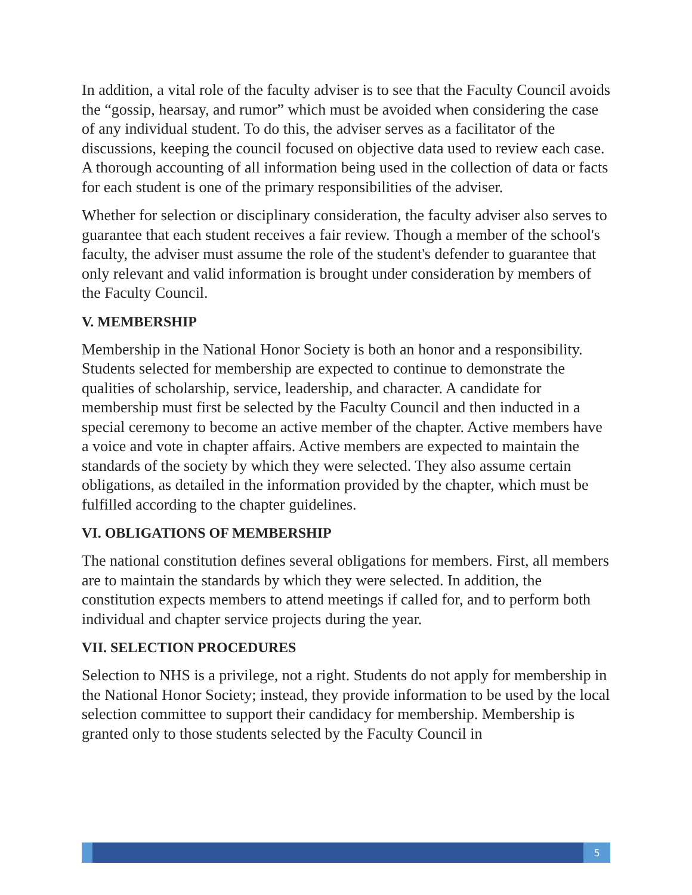In addition, a vital role of the faculty adviser is to see that the Faculty Council avoids the “gossip, hearsay, and rumor” which must be avoided when considering the case of any individual student. To do this, the adviser serves as a facilitator of the discussions, keeping the council focused on objective data used to review each case. A thorough accounting of all information being used in the collection of data or facts for each student is one of the primary responsibilities of the adviser.
Whether for selection or disciplinary consideration, the faculty adviser also serves to guarantee that each student receives a fair review. Though a member of the school's faculty, the adviser must assume the role of the student's defender to guarantee that only relevant and valid information is brought under consideration by members of the Faculty Council.
V. MEMBERSHIP
Membership in the National Honor Society is both an honor and a responsibility. Students selected for membership are expected to continue to demonstrate the qualities of scholarship, service, leadership, and character. A candidate for membership must first be selected by the Faculty Council and then inducted in a special ceremony to become an active member of the chapter. Active members have a voice and vote in chapter affairs. Active members are expected to maintain the standards of the society by which they were selected. They also assume certain obligations, as detailed in the information provided by the chapter, which must be fulfilled according to the chapter guidelines.
VI. OBLIGATIONS OF MEMBERSHIP
The national constitution defines several obligations for members. First, all members are to maintain the standards by which they were selected. In addition, the constitution expects members to attend meetings if called for, and to perform both individual and chapter service projects during the year.
VII. SELECTION PROCEDURES
Selection to NHS is a privilege, not a right. Students do not apply for membership in the National Honor Society; instead, they provide information to be used by the local selection committee to support their candidacy for membership. Membership is granted only to those students selected by the Faculty Council in
5